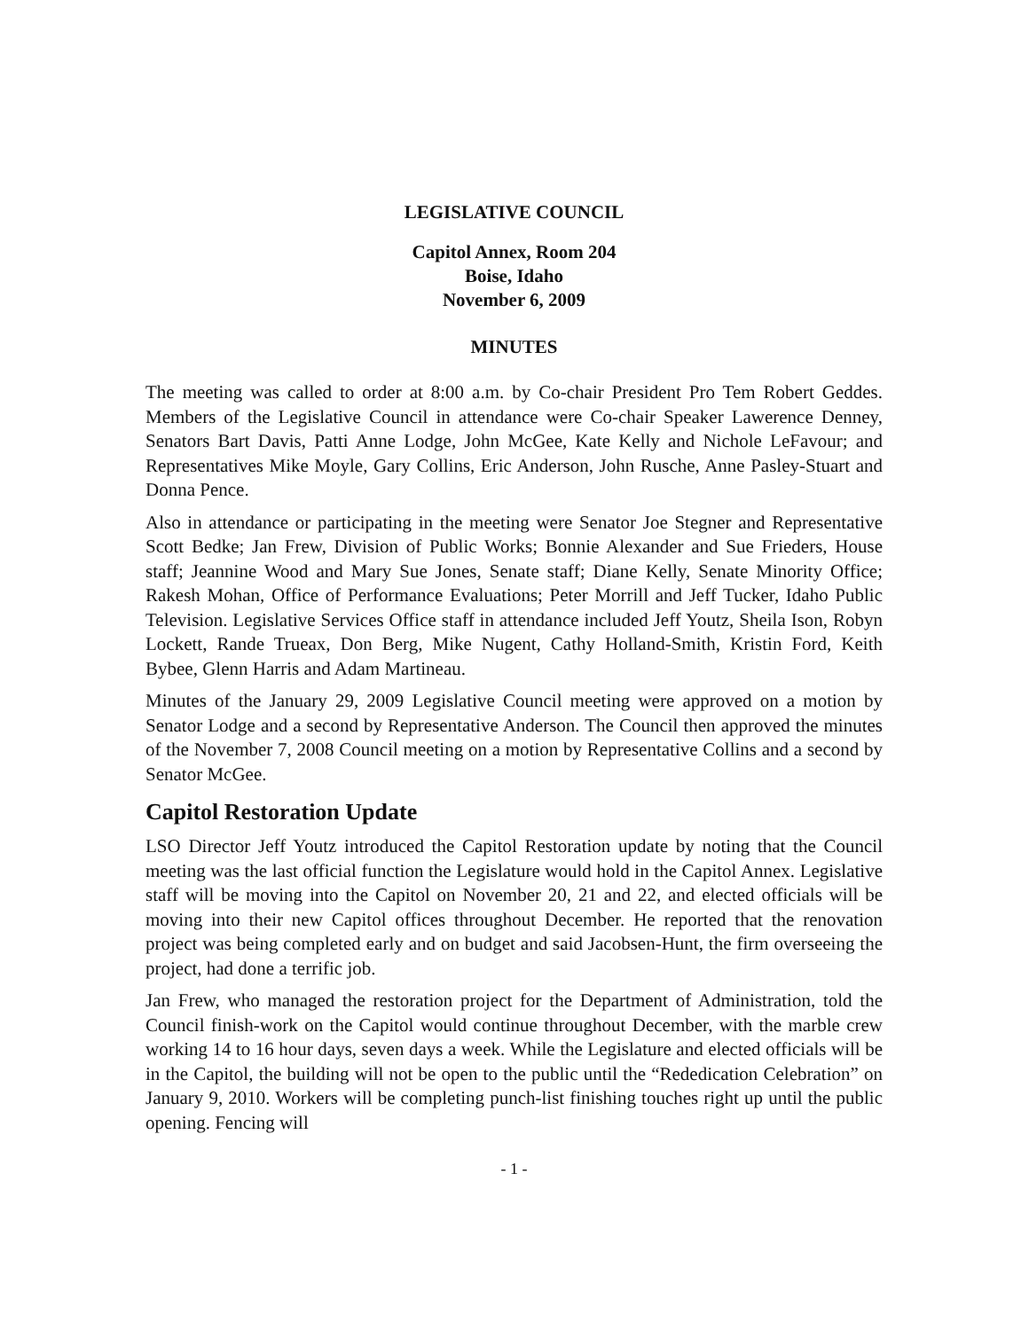LEGISLATIVE COUNCIL
Capitol Annex, Room 204
Boise, Idaho
November 6, 2009
MINUTES
The meeting was called to order at 8:00 a.m. by Co-chair President Pro Tem Robert Geddes. Members of the Legislative Council in attendance were Co-chair Speaker Lawerence Denney, Senators Bart Davis, Patti Anne Lodge, John McGee, Kate Kelly and Nichole LeFavour; and Representatives Mike Moyle, Gary Collins, Eric Anderson, John Rusche, Anne Pasley-Stuart and Donna Pence.
Also in attendance or participating in the meeting were Senator Joe Stegner and Representative Scott Bedke; Jan Frew, Division of Public Works; Bonnie Alexander and Sue Frieders, House staff; Jeannine Wood and Mary Sue Jones, Senate staff; Diane Kelly, Senate Minority Office; Rakesh Mohan, Office of Performance Evaluations; Peter Morrill and Jeff Tucker, Idaho Public Television. Legislative Services Office staff in attendance included Jeff Youtz, Sheila Ison, Robyn Lockett, Rande Trueax, Don Berg, Mike Nugent, Cathy Holland-Smith, Kristin Ford, Keith Bybee, Glenn Harris and Adam Martineau.
Minutes of the January 29, 2009 Legislative Council meeting were approved on a motion by Senator Lodge and a second by Representative Anderson. The Council then approved the minutes of the November 7, 2008 Council meeting on a motion by Representative Collins and a second by Senator McGee.
Capitol Restoration Update
LSO Director Jeff Youtz introduced the Capitol Restoration update by noting that the Council meeting was the last official function the Legislature would hold in the Capitol Annex. Legislative staff will be moving into the Capitol on November 20, 21 and 22, and elected officials will be moving into their new Capitol offices throughout December. He reported that the renovation project was being completed early and on budget and said Jacobsen-Hunt, the firm overseeing the project, had done a terrific job.
Jan Frew, who managed the restoration project for the Department of Administration, told the Council finish-work on the Capitol would continue throughout December, with the marble crew working 14 to 16 hour days, seven days a week. While the Legislature and elected officials will be in the Capitol, the building will not be open to the public until the “Rededication Celebration” on January 9, 2010. Workers will be completing punch-list finishing touches right up until the public opening. Fencing will
- 1 -